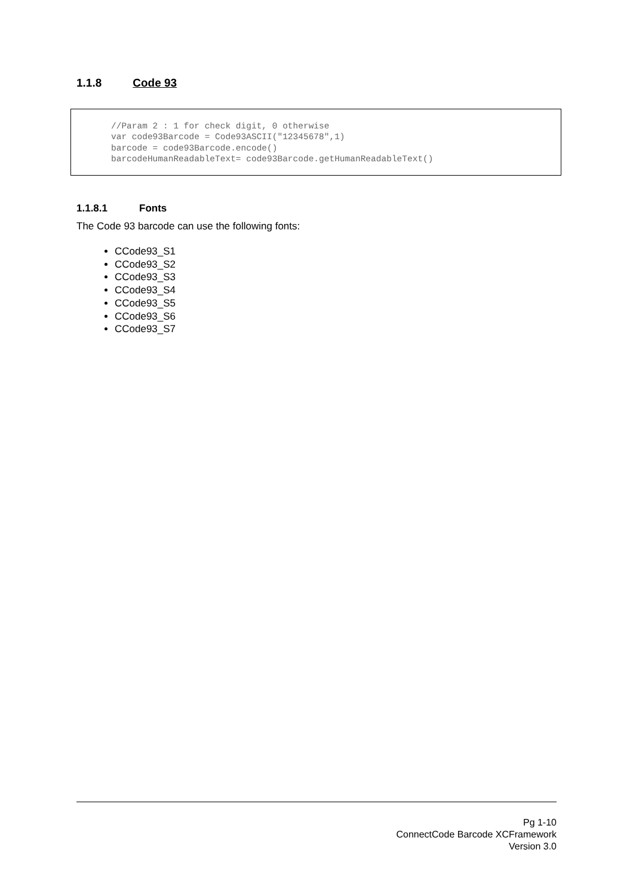1.1.8 Code 93
//Param 2 : 1 for check digit, 0 otherwise var code93Barcode = Code93ASCII("12345678",1) barcode = code93Barcode.encode() barcodeHumanReadableText= code93Barcode.getHumanReadableText()
1.1.8.1 Fonts
The Code 93 barcode can use the following fonts:
CCode93_S1
CCode93_S2
CCode93_S3
CCode93_S4
CCode93_S5
CCode93_S6
CCode93_S7
Pg 1-10
ConnectCode Barcode XCFramework
Version 3.0